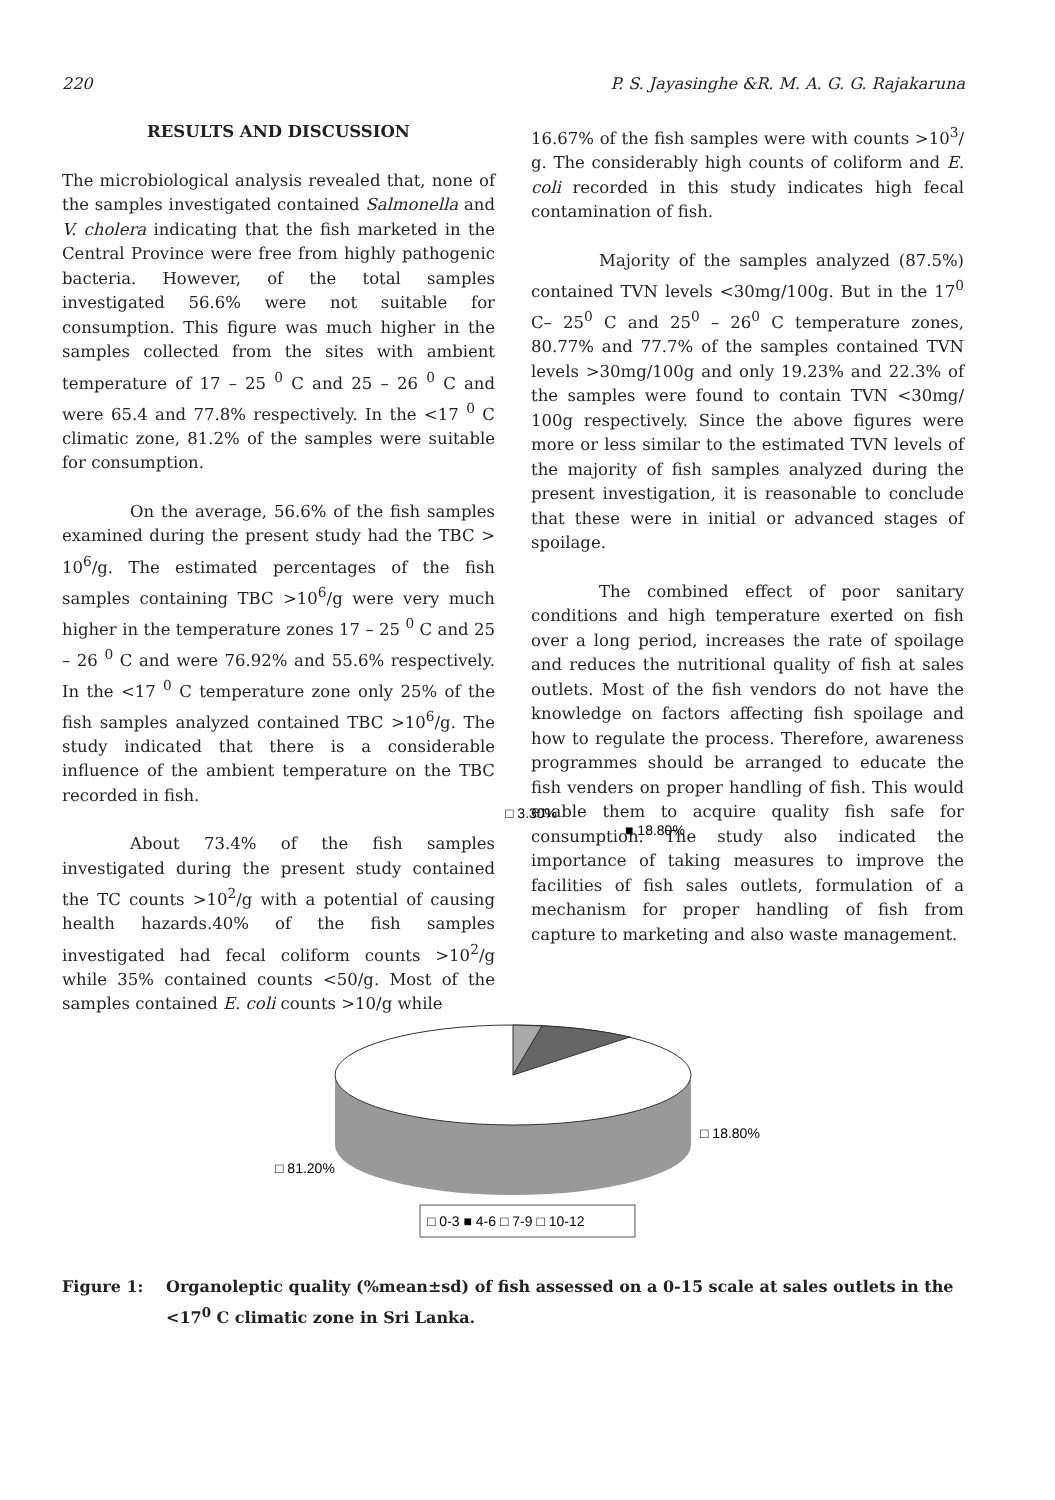220 P. S. Jayasinghe &R. M. A. G. G. Rajakaruna
RESULTS AND DISCUSSION
The microbiological analysis revealed that, none of the samples investigated contained Salmonella and V. cholera indicating that the fish marketed in the Central Province were free from highly pathogenic bacteria. However, of the total samples investigated 56.6% were not suitable for consumption. This figure was much higher in the samples collected from the sites with ambient temperature of 17 – 25 <sup>0</sup> C and 25 – 26 <sup>0</sup> C and were 65.4 and 77.8% respectively. In the <17 <sup>0</sup> C climatic zone, 81.2% of the samples were suitable for consumption.
On the average, 56.6% of the fish samples examined during the present study had the TBC > 10<sup>6</sup>/g. The estimated percentages of the fish samples containing TBC >10<sup>6</sup>/g were very much higher in the temperature zones 17 – 25 <sup>0</sup> C and 25 – 26 <sup>0</sup> C and were 76.92% and 55.6% respectively. In the <17 <sup>0</sup> C temperature zone only 25% of the fish samples analyzed contained TBC >10<sup>6</sup>/g. The study indicated that there is a considerable influence of the ambient temperature on the TBC recorded in fish.
About 73.4% of the fish samples investigated during the present study contained the TC counts >10<sup>2</sup>/g with a potential of causing health hazards.40% of the fish samples investigated had fecal coliform counts >10<sup>2</sup>/g while 35% contained counts <50/g. Most of the samples contained E. coli counts >10/g while
16.67% of the fish samples were with counts >10<sup>3</sup>/ g. The considerably high counts of coliform and E. coli recorded in this study indicates high fecal contamination of fish.
Majority of the samples analyzed (87.5%) contained TVN levels <30mg/100g. But in the 17<sup>0</sup> C– 25<sup>0</sup> C and 25<sup>0</sup> – 26<sup>0</sup> C temperature zones, 80.77% and 77.7% of the samples contained TVN levels >30mg/100g and only 19.23% and 22.3% of the samples were found to contain TVN <30mg/ 100g respectively. Since the above figures were more or less similar to the estimated TVN levels of the majority of fish samples analyzed during the present investigation, it is reasonable to conclude that these were in initial or advanced stages of spoilage.
The combined effect of poor sanitary conditions and high temperature exerted on fish over a long period, increases the rate of spoilage and reduces the nutritional quality of fish at sales outlets. Most of the fish vendors do not have the knowledge on factors affecting fish spoilage and how to regulate the process. Therefore, awareness programmes should be arranged to educate the fish venders on proper handling of fish. This would enable them to acquire quality fish safe for consumption. The study also indicated the importance of taking measures to improve the facilities of fish sales outlets, formulation of a mechanism for proper handling of fish from capture to marketing and also waste management.
□ 3.30%
■ 18.80%
□ 18.80%
□ 81.20%
□ 0-3 ■ 4-6 □ 7-9 □ 10-12
Figure 1: Organoleptic quality (%mean±sd) of fish assessed on a 0-15 scale at sales outlets in the <17<sup>0</sup> C climatic zone in Sri Lanka.